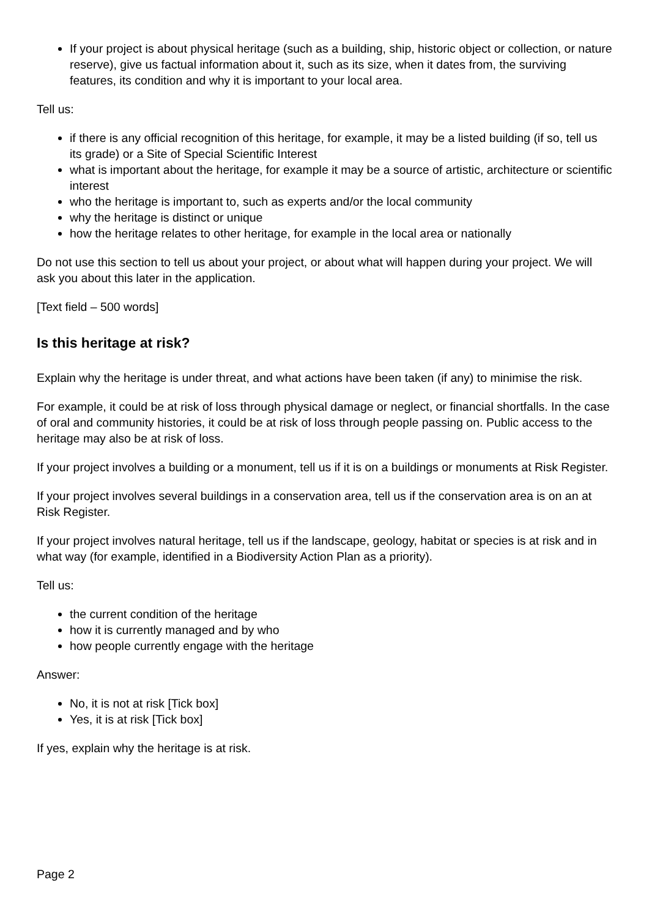If your project is about physical heritage (such as a building, ship, historic object or collection, or nature reserve), give us factual information about it, such as its size, when it dates from, the surviving features, its condition and why it is important to your local area.
Tell us:
if there is any official recognition of this heritage, for example, it may be a listed building (if so, tell us its grade) or a Site of Special Scientific Interest
what is important about the heritage, for example it may be a source of artistic, architecture or scientific interest
who the heritage is important to, such as experts and/or the local community
why the heritage is distinct or unique
how the heritage relates to other heritage, for example in the local area or nationally
Do not use this section to tell us about your project, or about what will happen during your project. We will ask you about this later in the application.
[Text field – 500 words]
Is this heritage at risk?
Explain why the heritage is under threat, and what actions have been taken (if any) to minimise the risk.
For example, it could be at risk of loss through physical damage or neglect, or financial shortfalls. In the case of oral and community histories, it could be at risk of loss through people passing on. Public access to the heritage may also be at risk of loss.
If your project involves a building or a monument, tell us if it is on a buildings or monuments at Risk Register.
If your project involves several buildings in a conservation area, tell us if the conservation area is on an at Risk Register.
If your project involves natural heritage, tell us if the landscape, geology, habitat or species is at risk and in what way (for example, identified in a Biodiversity Action Plan as a priority).
Tell us:
the current condition of the heritage
how it is currently managed and by who
how people currently engage with the heritage
Answer:
No, it is not at risk [Tick box]
Yes, it is at risk [Tick box]
If yes, explain why the heritage is at risk.
Page 2